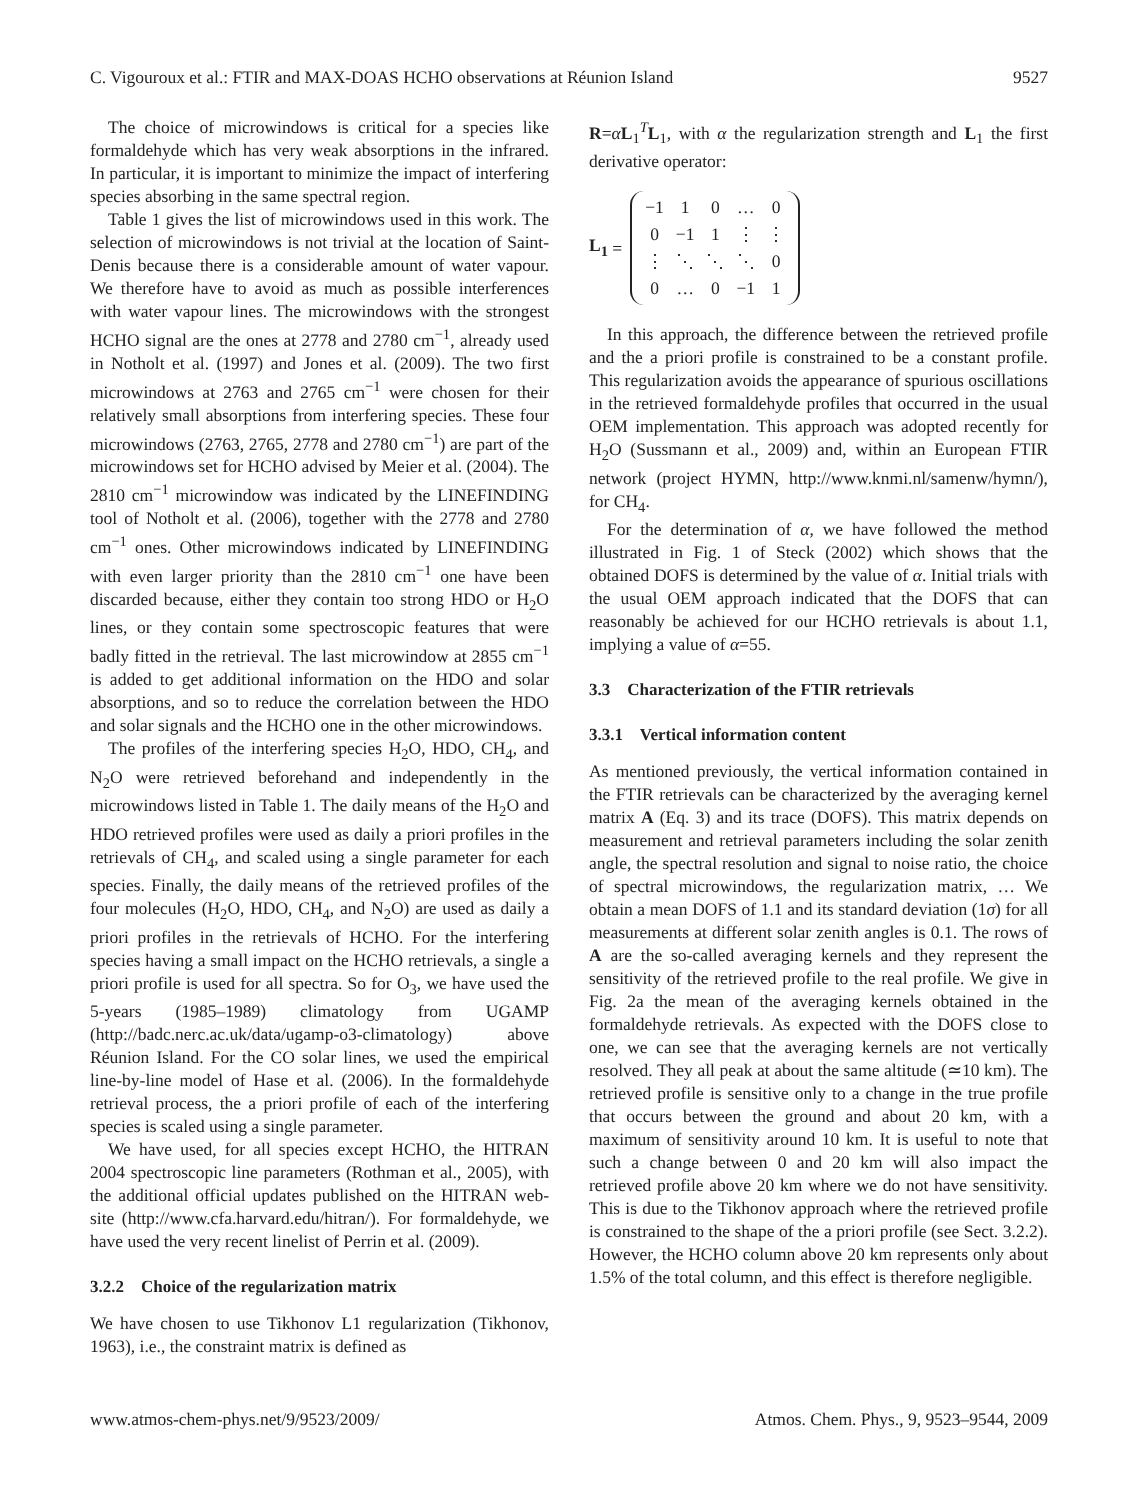C. Vigouroux et al.: FTIR and MAX-DOAS HCHO observations at Réunion Island 9527
The choice of microwindows is critical for a species like formaldehyde which has very weak absorptions in the infrared. In particular, it is important to minimize the impact of interfering species absorbing in the same spectral region.
Table 1 gives the list of microwindows used in this work. The selection of microwindows is not trivial at the location of Saint-Denis because there is a considerable amount of water vapour. We therefore have to avoid as much as possible interferences with water vapour lines. The microwindows with the strongest HCHO signal are the ones at 2778 and 2780 cm<sup>−1</sup>, already used in Notholt et al. (1997) and Jones et al. (2009). The two first microwindows at 2763 and 2765 cm<sup>−1</sup> were chosen for their relatively small absorptions from interfering species. These four microwindows (2763, 2765, 2778 and 2780 cm<sup>−1</sup>) are part of the microwindows set for HCHO advised by Meier et al. (2004). The 2810 cm<sup>−1</sup> microwindow was indicated by the LINEFINDING tool of Notholt et al. (2006), together with the 2778 and 2780 cm<sup>−1</sup> ones. Other microwindows indicated by LINEFINDING with even larger priority than the 2810 cm<sup>−1</sup> one have been discarded because, either they contain too strong HDO or H<sub>2</sub>O lines, or they contain some spectroscopic features that were badly fitted in the retrieval. The last microwindow at 2855 cm<sup>−1</sup> is added to get additional information on the HDO and solar absorptions, and so to reduce the correlation between the HDO and solar signals and the HCHO one in the other microwindows.
The profiles of the interfering species H<sub>2</sub>O, HDO, CH<sub>4</sub>, and N<sub>2</sub>O were retrieved beforehand and independently in the microwindows listed in Table 1. The daily means of the H<sub>2</sub>O and HDO retrieved profiles were used as daily a priori profiles in the retrievals of CH<sub>4</sub>, and scaled using a single parameter for each species. Finally, the daily means of the retrieved profiles of the four molecules (H<sub>2</sub>O, HDO, CH<sub>4</sub>, and N<sub>2</sub>O) are used as daily a priori profiles in the retrievals of HCHO. For the interfering species having a small impact on the HCHO retrievals, a single a priori profile is used for all spectra. So for O<sub>3</sub>, we have used the 5-years (1985–1989) climatology from UGAMP (http://badc.nerc.ac.uk/data/ugamp-o3-climatology) above Réunion Island. For the CO solar lines, we used the empirical line-by-line model of Hase et al. (2006). In the formaldehyde retrieval process, the a priori profile of each of the interfering species is scaled using a single parameter.
We have used, for all species except HCHO, the HITRAN 2004 spectroscopic line parameters (Rothman et al., 2005), with the additional official updates published on the HITRAN web-site (http://www.cfa.harvard.edu/hitran/). For formaldehyde, we have used the very recent linelist of Perrin et al. (2009).
3.2.2 Choice of the regularization matrix
We have chosen to use Tikhonov L1 regularization (Tikhonov, 1963), i.e., the constraint matrix is defined as
R=αL<sub>1</sub><sup>T</sup>L<sub>1</sub>, with α the regularization strength and L<sub>1</sub> the first derivative operator:
L<sub>1</sub> =
| −1 | 1 | 0 | … | 0 |
| 0 | −1 | 1 | ⋮ | ⋮ |
| ⋮ | ⋱ | ⋱ | ⋱ | 0 |
| 0 | … | 0 | −1 | 1 |
In this approach, the difference between the retrieved profile and the a priori profile is constrained to be a constant profile. This regularization avoids the appearance of spurious oscillations in the retrieved formaldehyde profiles that occurred in the usual OEM implementation. This approach was adopted recently for H<sub>2</sub>O (Sussmann et al., 2009) and, within an European FTIR network (project HYMN, http://www.knmi.nl/samenw/hymn/), for CH<sub>4</sub>.
For the determination of α, we have followed the method illustrated in Fig. 1 of Steck (2002) which shows that the obtained DOFS is determined by the value of α. Initial trials with the usual OEM approach indicated that the DOFS that can reasonably be achieved for our HCHO retrievals is about 1.1, implying a value of α=55.
3.3 Characterization of the FTIR retrievals
3.3.1 Vertical information content
As mentioned previously, the vertical information contained in the FTIR retrievals can be characterized by the averaging kernel matrix A (Eq. 3) and its trace (DOFS). This matrix depends on measurement and retrieval parameters including the solar zenith angle, the spectral resolution and signal to noise ratio, the choice of spectral microwindows, the regularization matrix, … We obtain a mean DOFS of 1.1 and its standard deviation (1σ) for all measurements at different solar zenith angles is 0.1. The rows of A are the so-called averaging kernels and they represent the sensitivity of the retrieved profile to the real profile. We give in Fig. 2a the mean of the averaging kernels obtained in the formaldehyde retrievals. As expected with the DOFS close to one, we can see that the averaging kernels are not vertically resolved. They all peak at about the same altitude (≃10 km). The retrieved profile is sensitive only to a change in the true profile that occurs between the ground and about 20 km, with a maximum of sensitivity around 10 km. It is useful to note that such a change between 0 and 20 km will also impact the retrieved profile above 20 km where we do not have sensitivity. This is due to the Tikhonov approach where the retrieved profile is constrained to the shape of the a priori profile (see Sect. 3.2.2). However, the HCHO column above 20 km represents only about 1.5% of the total column, and this effect is therefore negligible.
www.atmos-chem-phys.net/9/9523/2009/ Atmos. Chem. Phys., 9, 9523–9544, 2009